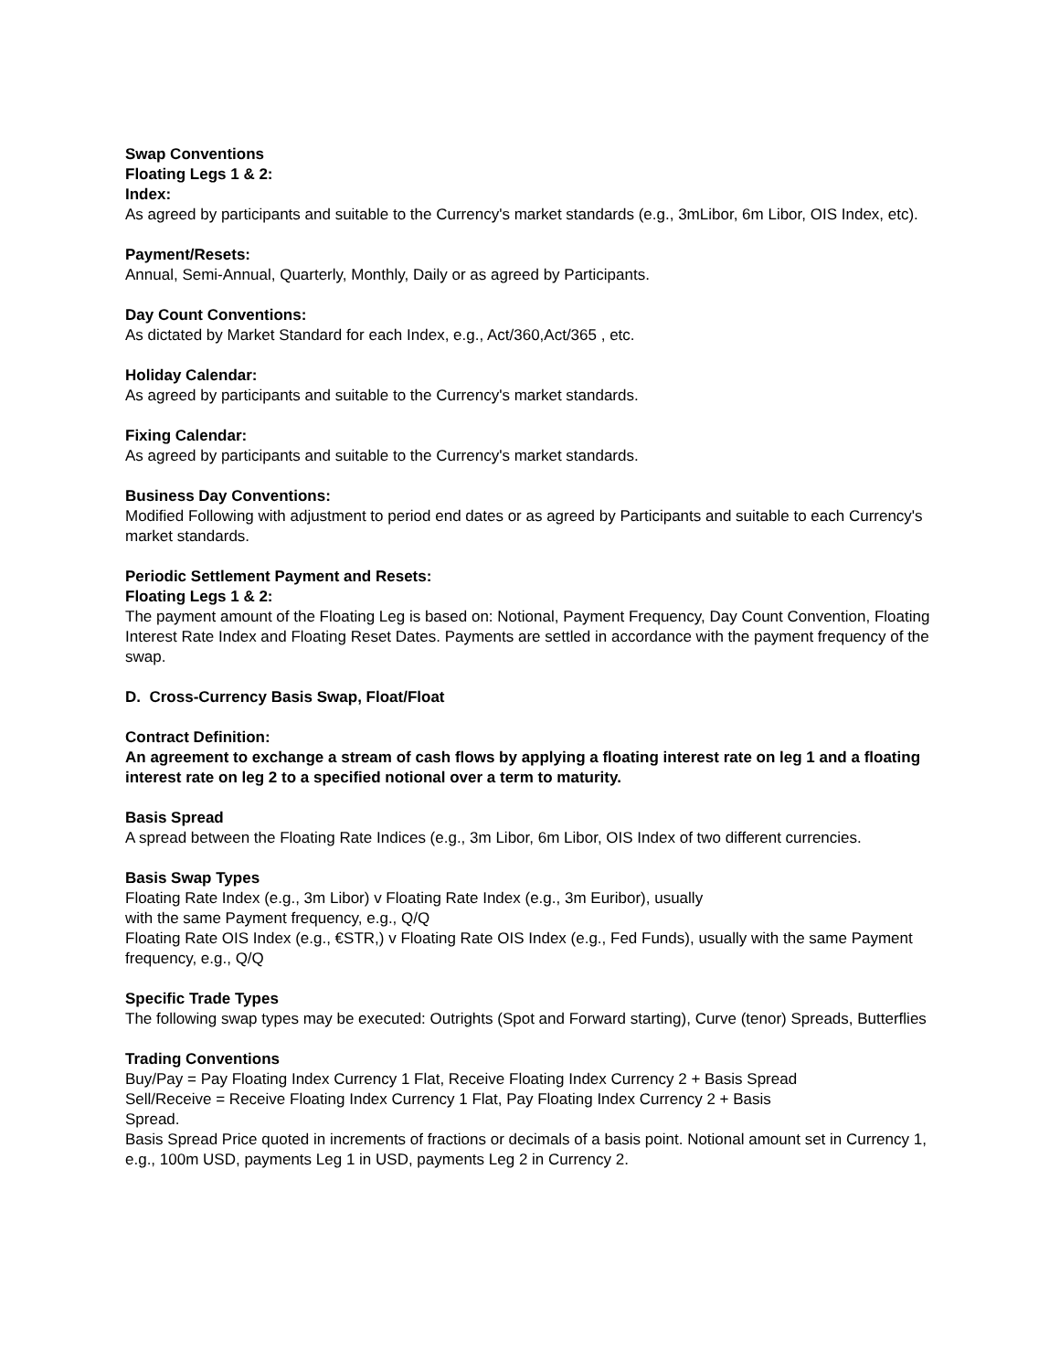Swap Conventions
Floating Legs 1 & 2:
Index:
As agreed by participants and suitable to the Currency's market standards (e.g., 3mLibor, 6m Libor, OIS Index, etc).
Payment/Resets:
Annual, Semi-Annual, Quarterly, Monthly, Daily or as agreed by Participants.
Day Count Conventions:
As dictated by Market Standard for each Index, e.g., Act/360,Act/365 , etc.
Holiday Calendar:
As agreed by participants and suitable to the Currency's market standards.
Fixing Calendar:
As agreed by participants and suitable to the Currency's market standards.
Business Day Conventions:
Modified Following with adjustment to period end dates or as agreed by Participants and suitable to each Currency's market standards.
Periodic Settlement Payment and Resets:
Floating Legs 1 & 2:
The payment amount of the Floating Leg is based on: Notional, Payment Frequency, Day Count Convention, Floating Interest Rate Index and Floating Reset Dates. Payments are settled in accordance with the payment frequency of the swap.
D. Cross-Currency Basis Swap, Float/Float
Contract Definition:
An agreement to exchange a stream of cash flows by applying a floating interest rate on leg 1 and a floating interest rate on leg 2 to a specified notional over a term to maturity.
Basis Spread
A spread between the Floating Rate Indices (e.g., 3m Libor, 6m Libor, OIS Index of two different currencies.
Basis Swap Types
Floating Rate Index (e.g., 3m Libor) v Floating Rate Index (e.g., 3m Euribor), usually
with the same Payment frequency, e.g., Q/Q
Floating Rate OIS Index (e.g., €STR,) v Floating Rate OIS Index (e.g., Fed Funds), usually with the same Payment frequency, e.g., Q/Q
Specific Trade Types
The following swap types may be executed: Outrights (Spot and Forward starting), Curve (tenor) Spreads, Butterflies
Trading Conventions
Buy/Pay = Pay Floating Index Currency 1 Flat, Receive Floating Index Currency 2 + Basis Spread
Sell/Receive = Receive Floating Index Currency 1 Flat, Pay Floating Index Currency 2 + Basis
Spread.
Basis Spread Price quoted in increments of fractions or decimals of a basis point. Notional amount set in Currency 1, e.g., 100m USD, payments Leg 1 in USD, payments Leg 2 in Currency 2.